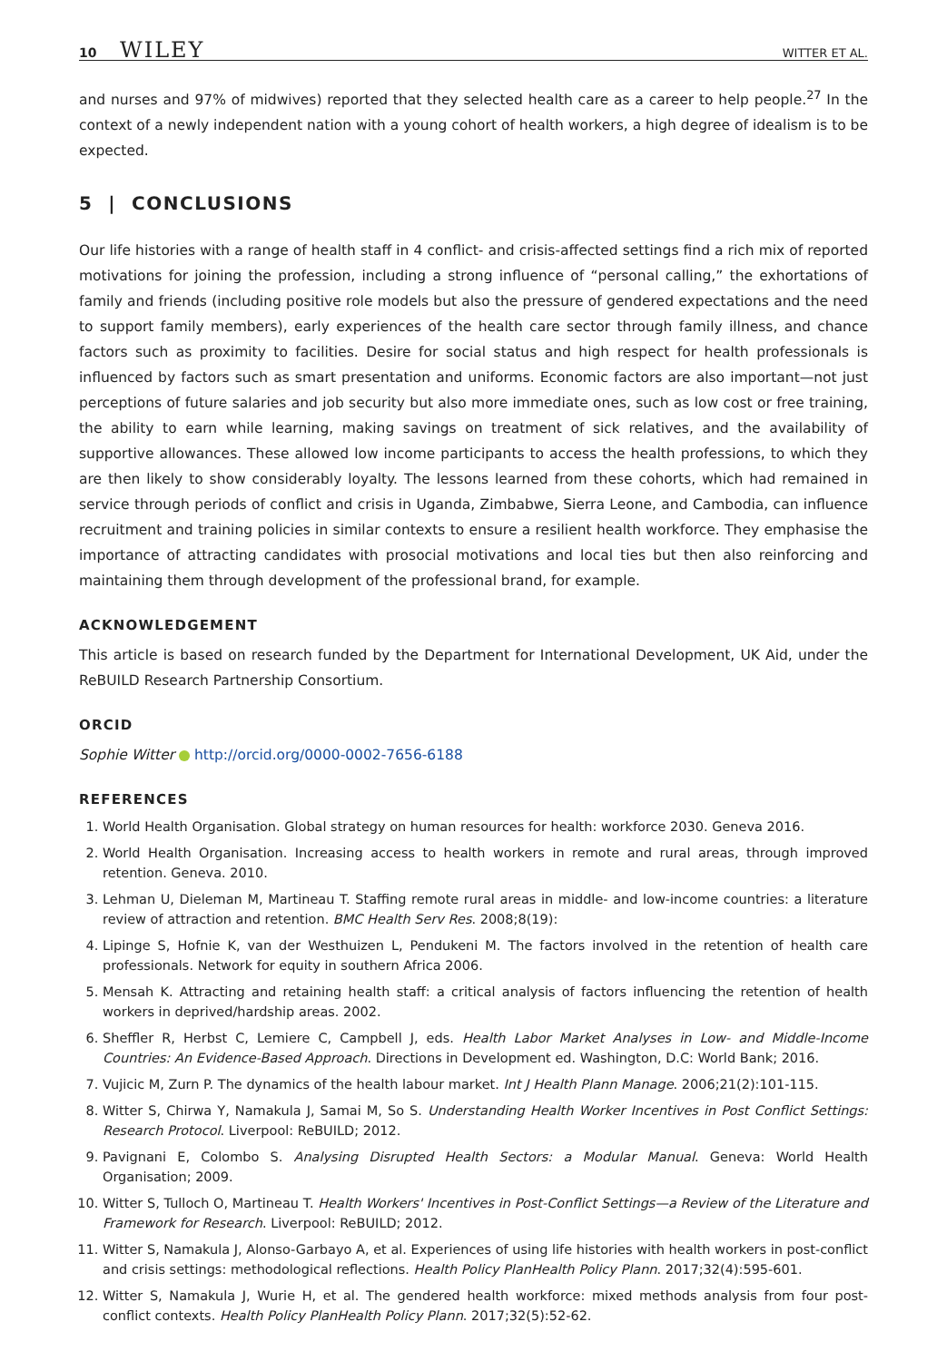10 WILEY WITTER ET AL.
and nurses and 97% of midwives) reported that they selected health care as a career to help people.<sup>27</sup> In the context of a newly independent nation with a young cohort of health workers, a high degree of idealism is to be expected.
5 | CONCLUSIONS
Our life histories with a range of health staff in 4 conflict- and crisis-affected settings find a rich mix of reported motivations for joining the profession, including a strong influence of “personal calling,” the exhortations of family and friends (including positive role models but also the pressure of gendered expectations and the need to support family members), early experiences of the health care sector through family illness, and chance factors such as proximity to facilities. Desire for social status and high respect for health professionals is influenced by factors such as smart presentation and uniforms. Economic factors are also important—not just perceptions of future salaries and job security but also more immediate ones, such as low cost or free training, the ability to earn while learning, making savings on treatment of sick relatives, and the availability of supportive allowances. These allowed low income participants to access the health professions, to which they are then likely to show considerably loyalty. The lessons learned from these cohorts, which had remained in service through periods of conflict and crisis in Uganda, Zimbabwe, Sierra Leone, and Cambodia, can influence recruitment and training policies in similar contexts to ensure a resilient health workforce. They emphasise the importance of attracting candidates with prosocial motivations and local ties but then also reinforcing and maintaining them through development of the professional brand, for example.
ACKNOWLEDGEMENT
This article is based on research funded by the Department for International Development, UK Aid, under the ReBUILD Research Partnership Consortium.
ORCID
Sophie Witter http://orcid.org/0000-0002-7656-6188
REFERENCES
1. World Health Organisation. Global strategy on human resources for health: workforce 2030. Geneva 2016.
2. World Health Organisation. Increasing access to health workers in remote and rural areas, through improved retention. Geneva. 2010.
3. Lehman U, Dieleman M, Martineau T. Staffing remote rural areas in middle- and low-income countries: a literature review of attraction and retention. BMC Health Serv Res. 2008;8(19):
4. Lipinge S, Hofnie K, van der Westhuizen L, Pendukeni M. The factors involved in the retention of health care professionals. Network for equity in southern Africa 2006.
5. Mensah K. Attracting and retaining health staff: a critical analysis of factors influencing the retention of health workers in deprived/hardship areas. 2002.
6. Sheffler R, Herbst C, Lemiere C, Campbell J, eds. Health Labor Market Analyses in Low- and Middle-Income Countries: An Evidence-Based Approach. Directions in Development ed. Washington, D.C: World Bank; 2016.
7. Vujicic M, Zurn P. The dynamics of the health labour market. Int J Health Plann Manage. 2006;21(2):101-115.
8. Witter S, Chirwa Y, Namakula J, Samai M, So S. Understanding Health Worker Incentives in Post Conflict Settings: Research Protocol. Liverpool: ReBUILD; 2012.
9. Pavignani E, Colombo S. Analysing Disrupted Health Sectors: a Modular Manual. Geneva: World Health Organisation; 2009.
10. Witter S, Tulloch O, Martineau T. Health Workers' Incentives in Post-Conflict Settings—a Review of the Literature and Framework for Research. Liverpool: ReBUILD; 2012.
11. Witter S, Namakula J, Alonso-Garbayo A, et al. Experiences of using life histories with health workers in post-conflict and crisis settings: methodological reflections. Health Policy PlanHealth Policy Plann. 2017;32(4):595-601.
12. Witter S, Namakula J, Wurie H, et al. The gendered health workforce: mixed methods analysis from four post-conflict contexts. Health Policy PlanHealth Policy Plann. 2017;32(5):52-62.